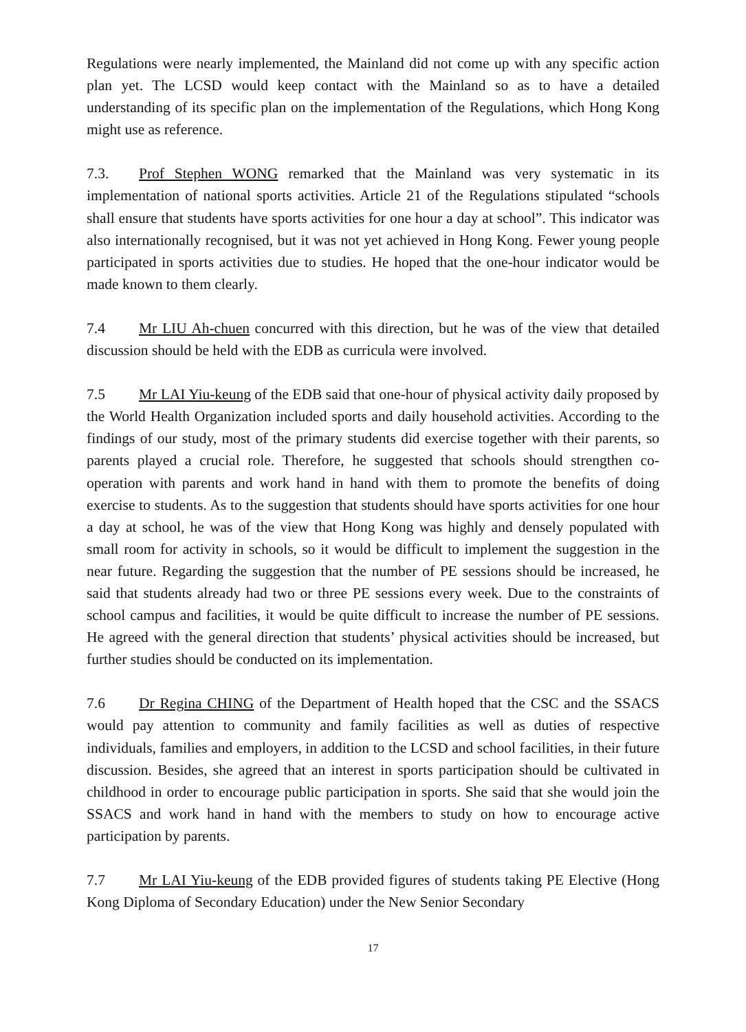Regulations were nearly implemented, the Mainland did not come up with any specific action plan yet. The LCSD would keep contact with the Mainland so as to have a detailed understanding of its specific plan on the implementation of the Regulations, which Hong Kong might use as reference.
7.3. Prof Stephen WONG remarked that the Mainland was very systematic in its implementation of national sports activities. Article 21 of the Regulations stipulated “schools shall ensure that students have sports activities for one hour a day at school”. This indicator was also internationally recognised, but it was not yet achieved in Hong Kong. Fewer young people participated in sports activities due to studies. He hoped that the one-hour indicator would be made known to them clearly.
7.4 Mr LIU Ah-chuen concurred with this direction, but he was of the view that detailed discussion should be held with the EDB as curricula were involved.
7.5 Mr LAI Yiu-keung of the EDB said that one-hour of physical activity daily proposed by the World Health Organization included sports and daily household activities. According to the findings of our study, most of the primary students did exercise together with their parents, so parents played a crucial role. Therefore, he suggested that schools should strengthen co-operation with parents and work hand in hand with them to promote the benefits of doing exercise to students. As to the suggestion that students should have sports activities for one hour a day at school, he was of the view that Hong Kong was highly and densely populated with small room for activity in schools, so it would be difficult to implement the suggestion in the near future. Regarding the suggestion that the number of PE sessions should be increased, he said that students already had two or three PE sessions every week. Due to the constraints of school campus and facilities, it would be quite difficult to increase the number of PE sessions. He agreed with the general direction that students’ physical activities should be increased, but further studies should be conducted on its implementation.
7.6 Dr Regina CHING of the Department of Health hoped that the CSC and the SSACS would pay attention to community and family facilities as well as duties of respective individuals, families and employers, in addition to the LCSD and school facilities, in their future discussion. Besides, she agreed that an interest in sports participation should be cultivated in childhood in order to encourage public participation in sports. She said that she would join the SSACS and work hand in hand with the members to study on how to encourage active participation by parents.
7.7 Mr LAI Yiu-keung of the EDB provided figures of students taking PE Elective (Hong Kong Diploma of Secondary Education) under the New Senior Secondary
17